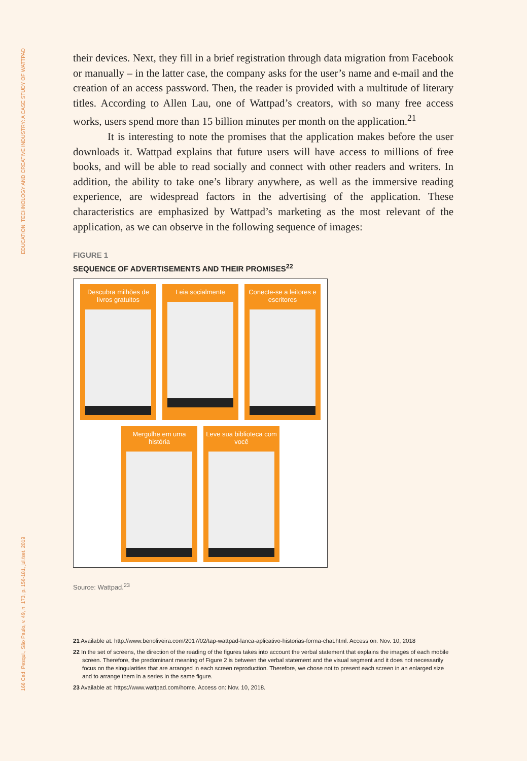EDUCATION, TECHNOLOGY AND CREATIVE INDUSTRY: A CASE STUDY OF WATTPAD
166 Cad. Pesqui., São Paulo, v. 49, n. 173, p. 156-181, jul./set. 2019
their devices. Next, they fill in a brief registration through data migration from Facebook or manually – in the latter case, the company asks for the user’s name and e-mail and the creation of an access password. Then, the reader is provided with a multitude of literary titles. According to Allen Lau, one of Wattpad’s creators, with so many free access works, users spend more than 15 billion minutes per month on the application.<sup>21</sup>
It is interesting to note the promises that the application makes before the user downloads it. Wattpad explains that future users will have access to millions of free books, and will be able to read socially and connect with other readers and writers. In addition, the ability to take one’s library anywhere, as well as the immersive reading experience, are widespread factors in the advertising of the application. These characteristics are emphasized by Wattpad’s marketing as the most relevant of the application, as we can observe in the following sequence of images:
FIGURE 1
SEQUENCE OF ADVERTISEMENTS AND THEIR PROMISES<sup>22</sup>
Descubra milhões de livros gratuitos
Leia socialmente
Conecte-se a leitores e escritores
Mergulhe em uma história
Leve sua biblioteca com você
Source: Wattpad.<sup>23</sup>
21 Available at: http://www.benoliveira.com/2017/02/tap-wattpad-lanca-aplicativo-historias-forma-chat.html. Access on: Nov. 10, 2018
22 In the set of screens, the direction of the reading of the figures takes into account the verbal statement that explains the images of each mobile screen. Therefore, the predominant meaning of Figure 2 is between the verbal statement and the visual segment and it does not necessarily focus on the singularities that are arranged in each screen reproduction. Therefore, we chose not to present each screen in an enlarged size and to arrange them in a series in the same figure.
23 Available at: https://www.wattpad.com/home. Access on: Nov. 10, 2018.